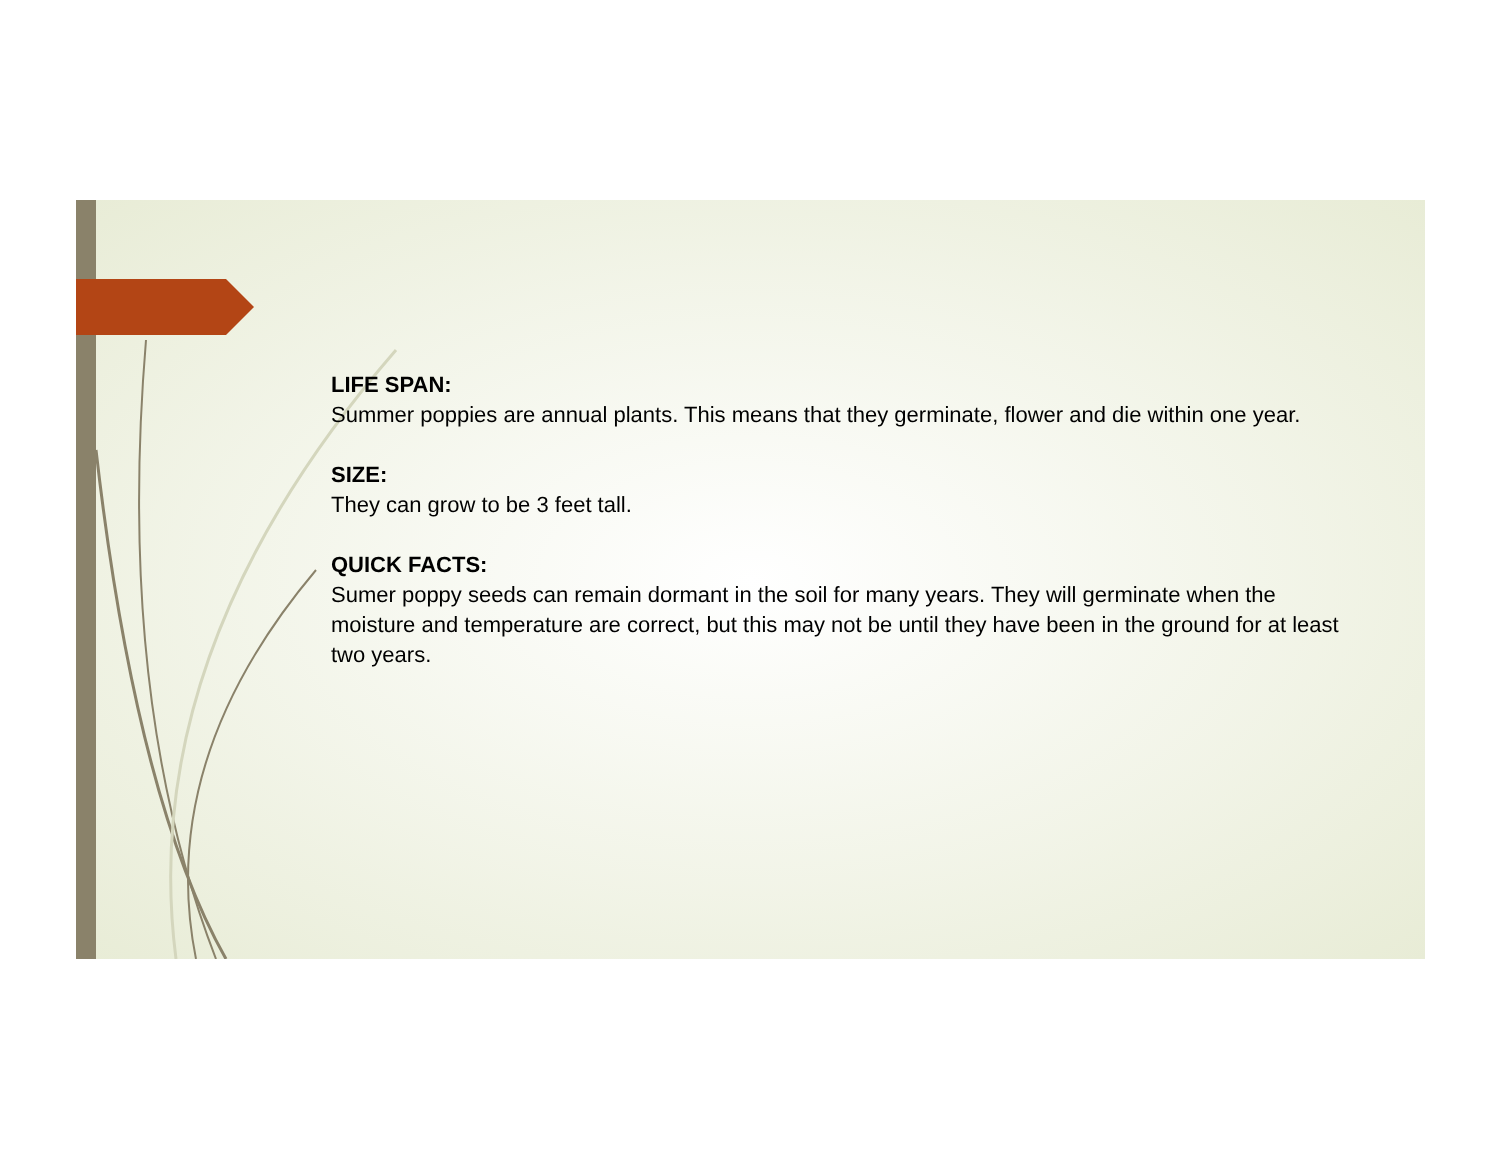LIFE SPAN:
Summer poppies are annual plants. This means that they germinate, flower and die within one year.
SIZE:
They can grow to be 3 feet tall.
QUICK FACTS:
Sumer poppy seeds can remain dormant in the soil for many years. They will germinate when the moisture and temperature are correct, but this may not be until they have been in the ground for at least two years.